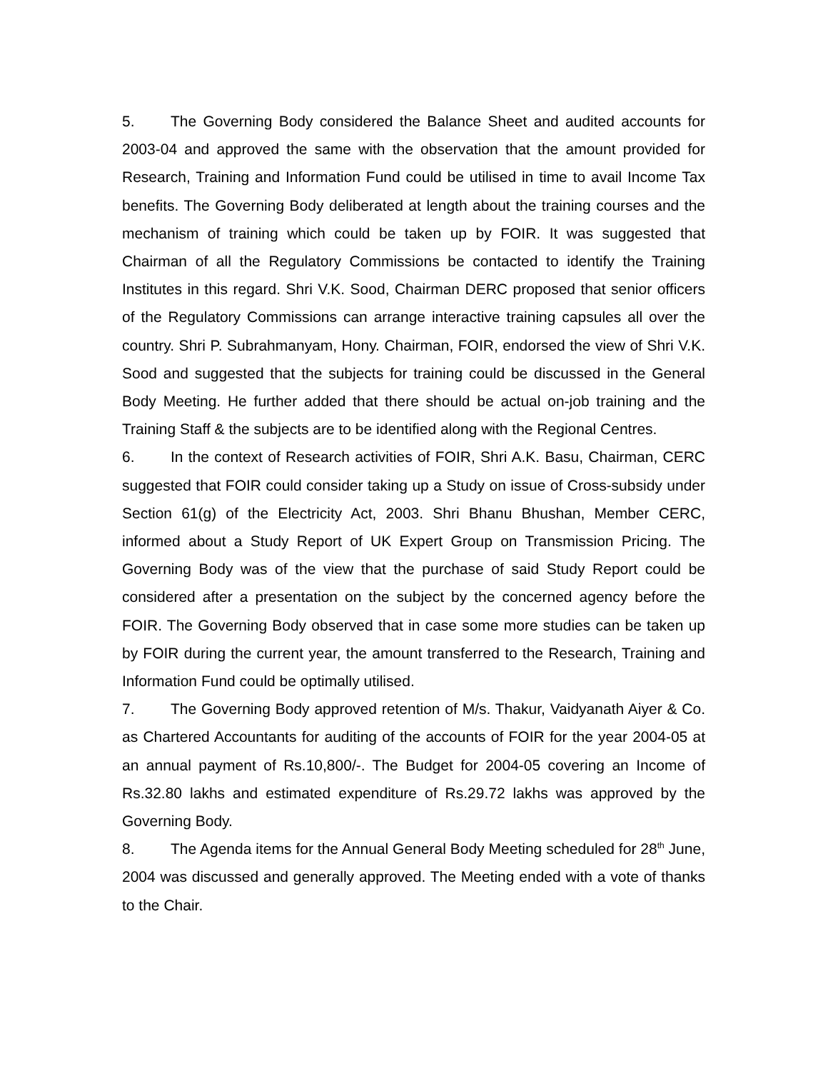5. The Governing Body considered the Balance Sheet and audited accounts for 2003-04 and approved the same with the observation that the amount provided for Research, Training and Information Fund could be utilised in time to avail Income Tax benefits. The Governing Body deliberated at length about the training courses and the mechanism of training which could be taken up by FOIR. It was suggested that Chairman of all the Regulatory Commissions be contacted to identify the Training Institutes in this regard. Shri V.K. Sood, Chairman DERC proposed that senior officers of the Regulatory Commissions can arrange interactive training capsules all over the country. Shri P. Subrahmanyam, Hony. Chairman, FOIR, endorsed the view of Shri V.K. Sood and suggested that the subjects for training could be discussed in the General Body Meeting. He further added that there should be actual on-job training and the Training Staff & the subjects are to be identified along with the Regional Centres.
6. In the context of Research activities of FOIR, Shri A.K. Basu, Chairman, CERC suggested that FOIR could consider taking up a Study on issue of Cross-subsidy under Section 61(g) of the Electricity Act, 2003. Shri Bhanu Bhushan, Member CERC, informed about a Study Report of UK Expert Group on Transmission Pricing. The Governing Body was of the view that the purchase of said Study Report could be considered after a presentation on the subject by the concerned agency before the FOIR. The Governing Body observed that in case some more studies can be taken up by FOIR during the current year, the amount transferred to the Research, Training and Information Fund could be optimally utilised.
7. The Governing Body approved retention of M/s. Thakur, Vaidyanath Aiyer & Co. as Chartered Accountants for auditing of the accounts of FOIR for the year 2004-05 at an annual payment of Rs.10,800/-. The Budget for 2004-05 covering an Income of Rs.32.80 lakhs and estimated expenditure of Rs.29.72 lakhs was approved by the Governing Body.
8. The Agenda items for the Annual General Body Meeting scheduled for 28<sup>th</sup> June, 2004 was discussed and generally approved. The Meeting ended with a vote of thanks to the Chair.